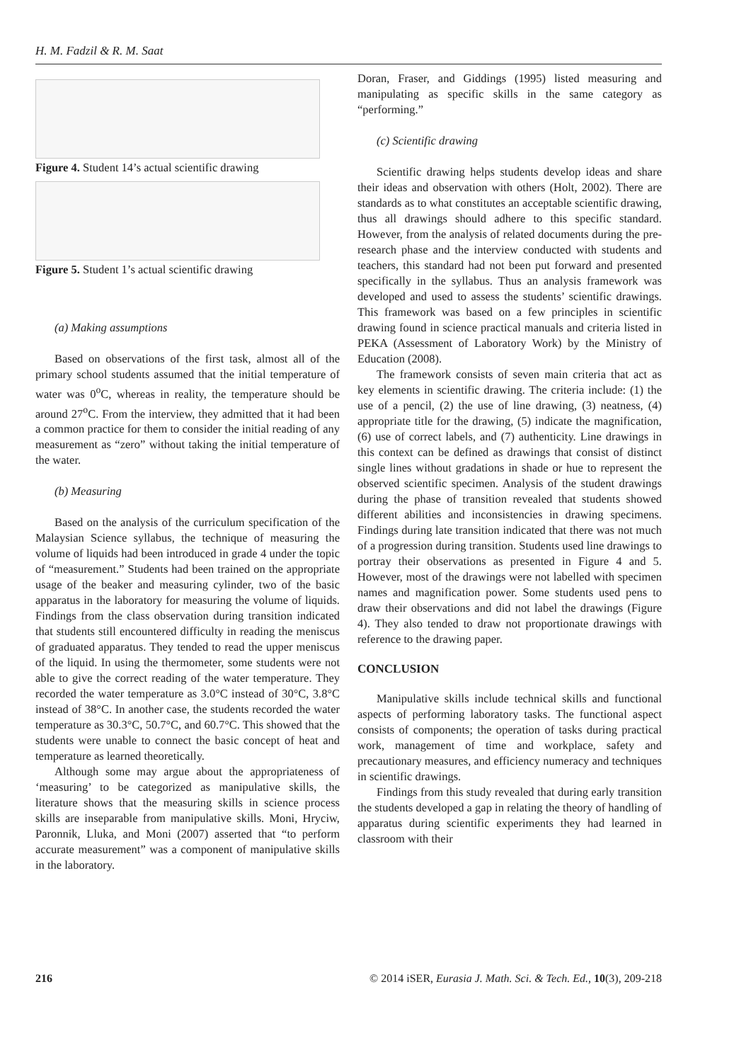H. M. Fadzil & R. M. Saat
Figure 4. Student 14’s actual scientific drawing
Figure 5. Student 1’s actual scientific drawing
(a) Making assumptions
Based on observations of the first task, almost all of the primary school students assumed that the initial temperature of water was 0<sup>o</sup>C, whereas in reality, the temperature should be around 27<sup>o</sup>C. From the interview, they admitted that it had been a common practice for them to consider the initial reading of any measurement as “zero” without taking the initial temperature of the water.
(b) Measuring
Based on the analysis of the curriculum specification of the Malaysian Science syllabus, the technique of measuring the volume of liquids had been introduced in grade 4 under the topic of “measurement.” Students had been trained on the appropriate usage of the beaker and measuring cylinder, two of the basic apparatus in the laboratory for measuring the volume of liquids. Findings from the class observation during transition indicated that students still encountered difficulty in reading the meniscus of graduated apparatus. They tended to read the upper meniscus of the liquid. In using the thermometer, some students were not able to give the correct reading of the water temperature. They recorded the water temperature as 3.0°C instead of 30°C, 3.8°C instead of 38°C. In another case, the students recorded the water temperature as 30.3°C, 50.7°C, and 60.7°C. This showed that the students were unable to connect the basic concept of heat and temperature as learned theoretically.
Although some may argue about the appropriateness of ‘measuring’ to be categorized as manipulative skills, the literature shows that the measuring skills in science process skills are inseparable from manipulative skills. Moni, Hryciw, Paronnik, Lluka, and Moni (2007) asserted that “to perform accurate measurement” was a component of manipulative skills in the laboratory.
Doran, Fraser, and Giddings (1995) listed measuring and manipulating as specific skills in the same category as “performing.”
(c) Scientific drawing
Scientific drawing helps students develop ideas and share their ideas and observation with others (Holt, 2002). There are standards as to what constitutes an acceptable scientific drawing, thus all drawings should adhere to this specific standard. However, from the analysis of related documents during the pre-research phase and the interview conducted with students and teachers, this standard had not been put forward and presented specifically in the syllabus. Thus an analysis framework was developed and used to assess the students’ scientific drawings. This framework was based on a few principles in scientific drawing found in science practical manuals and criteria listed in PEKA (Assessment of Laboratory Work) by the Ministry of Education (2008).
The framework consists of seven main criteria that act as key elements in scientific drawing. The criteria include: (1) the use of a pencil, (2) the use of line drawing, (3) neatness, (4) appropriate title for the drawing, (5) indicate the magnification, (6) use of correct labels, and (7) authenticity. Line drawings in this context can be defined as drawings that consist of distinct single lines without gradations in shade or hue to represent the observed scientific specimen. Analysis of the student drawings during the phase of transition revealed that students showed different abilities and inconsistencies in drawing specimens. Findings during late transition indicated that there was not much of a progression during transition. Students used line drawings to portray their observations as presented in Figure 4 and 5. However, most of the drawings were not labelled with specimen names and magnification power. Some students used pens to draw their observations and did not label the drawings (Figure 4). They also tended to draw not proportionate drawings with reference to the drawing paper.
CONCLUSION
Manipulative skills include technical skills and functional aspects of performing laboratory tasks. The functional aspect consists of components; the operation of tasks during practical work, management of time and workplace, safety and precautionary measures, and efficiency numeracy and techniques in scientific drawings.
Findings from this study revealed that during early transition the students developed a gap in relating the theory of handling of apparatus during scientific experiments they had learned in classroom with their
216 © 2014 iSER, Eurasia J. Math. Sci. & Tech. Ed., 10(3), 209-218